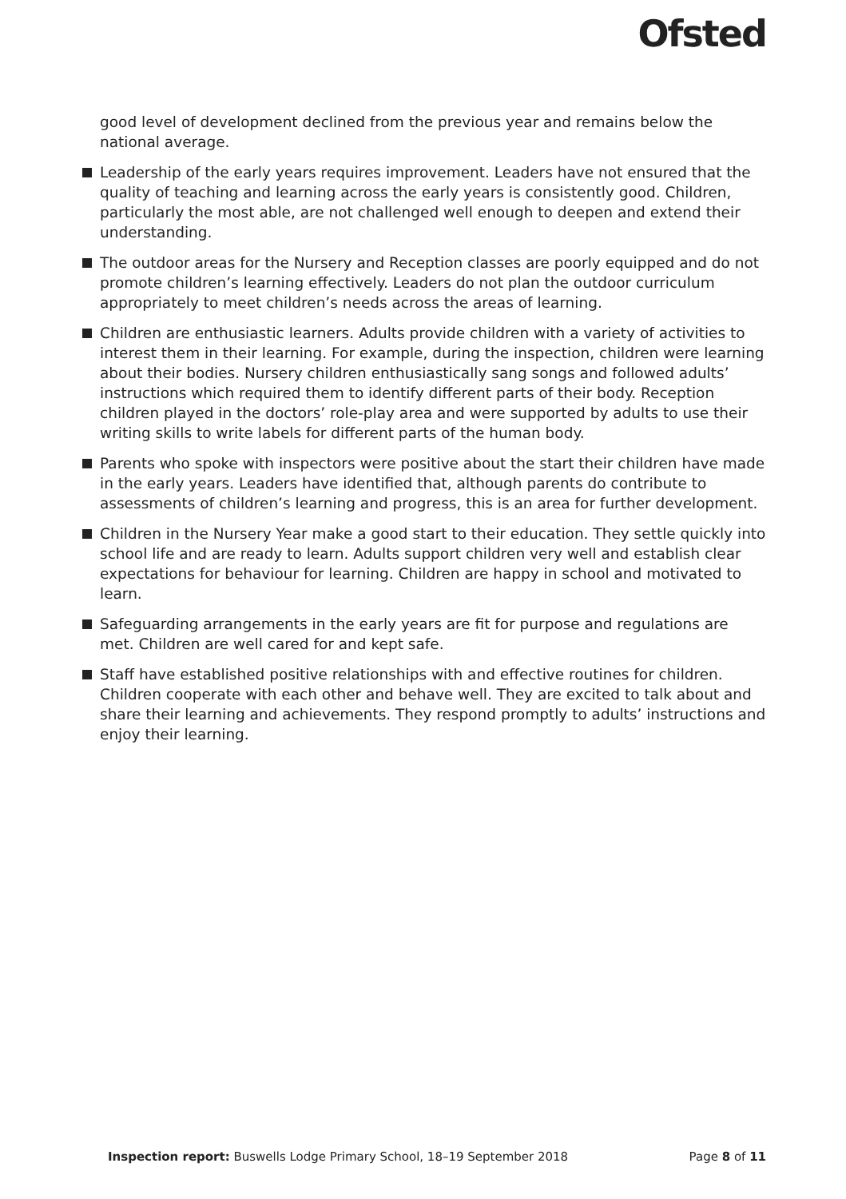Ofsted
good level of development declined from the previous year and remains below the national average.
Leadership of the early years requires improvement. Leaders have not ensured that the quality of teaching and learning across the early years is consistently good. Children, particularly the most able, are not challenged well enough to deepen and extend their understanding.
The outdoor areas for the Nursery and Reception classes are poorly equipped and do not promote children’s learning effectively. Leaders do not plan the outdoor curriculum appropriately to meet children’s needs across the areas of learning.
Children are enthusiastic learners. Adults provide children with a variety of activities to interest them in their learning. For example, during the inspection, children were learning about their bodies. Nursery children enthusiastically sang songs and followed adults’ instructions which required them to identify different parts of their body. Reception children played in the doctors’ role-play area and were supported by adults to use their writing skills to write labels for different parts of the human body.
Parents who spoke with inspectors were positive about the start their children have made in the early years. Leaders have identified that, although parents do contribute to assessments of children’s learning and progress, this is an area for further development.
Children in the Nursery Year make a good start to their education. They settle quickly into school life and are ready to learn. Adults support children very well and establish clear expectations for behaviour for learning. Children are happy in school and motivated to learn.
Safeguarding arrangements in the early years are fit for purpose and regulations are met. Children are well cared for and kept safe.
Staff have established positive relationships with and effective routines for children. Children cooperate with each other and behave well. They are excited to talk about and share their learning and achievements. They respond promptly to adults’ instructions and enjoy their learning.
Inspection report: Buswells Lodge Primary School, 18–19 September 2018
Page 8 of 11